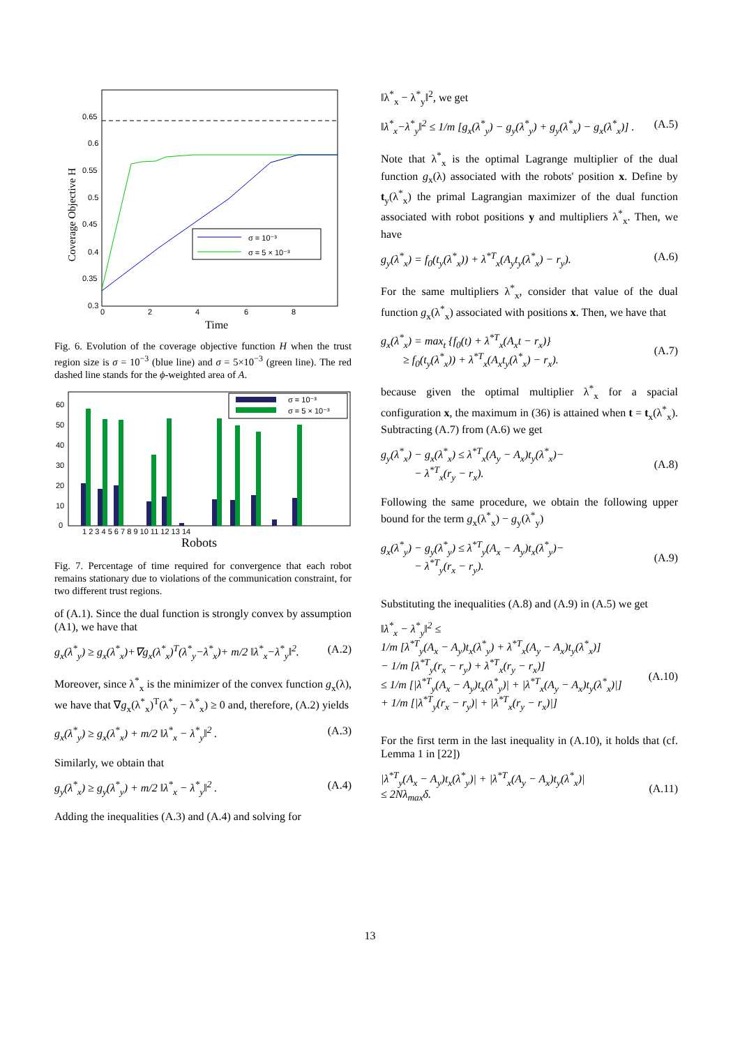σ = 10⁻³
σ = 5 × 10⁻³
0.65
0.6
0.55
0.5
0.45
0.4
0.35
0.3
0
2
4
6
8
Time
Coverage Objective H
Fig. 6. Evolution of the coverage objective function H when the trust region size is σ = 10<sup>−3</sup> (blue line) and σ = 5×10<sup>−3</sup> (green line). The red dashed line stands for the ϕ-weighted area of A.
60
50
40
30
20
10
0
σ = 10⁻³
σ = 5 × 10⁻³
1 2 3 4 5 6 7 8 9 10 11 12 13 14
Robots
Fig. 7. Percentage of time required for convergence that each robot remains stationary due to violations of the communication constraint, for two different trust regions.
of (A.1). Since the dual function is strongly convex by assumption (A1), we have that
g<sub>x</sub>(λ<sup>*</sup><sub>y</sub>) ≥ g<sub>x</sub>(λ<sup>*</sup><sub>x</sub>)+∇g<sub>x</sub>(λ<sup>*</sup><sub>x</sub>)<sup>T</sup>(λ<sup>*</sup><sub>y</sub>−λ<sup>*</sup><sub>x</sub>)+ m/2 ‖λ<sup>*</sup><sub>x</sub>−λ<sup>*</sup><sub>y</sub>‖<sup>2</sup>. (A.2)
Moreover, since λ<sup>*</sup><sub>x</sub> is the minimizer of the convex function g<sub>x</sub>(λ), we have that ∇g<sub>x</sub>(λ<sup>*</sup><sub>x</sub>)<sup>T</sup>(λ<sup>*</sup><sub>y</sub> − λ<sup>*</sup><sub>x</sub>) ≥ 0 and, therefore, (A.2) yields
g<sub>x</sub>(λ<sup>*</sup><sub>y</sub>) ≥ g<sub>x</sub>(λ<sup>*</sup><sub>x</sub>) + m/2 ‖λ<sup>*</sup><sub>x</sub> − λ<sup>*</sup><sub>y</sub>‖<sup>2</sup> . (A.3)
Similarly, we obtain that
g<sub>y</sub>(λ<sup>*</sup><sub>x</sub>) ≥ g<sub>y</sub>(λ<sup>*</sup><sub>y</sub>) + m/2 ‖λ<sup>*</sup><sub>x</sub> − λ<sup>*</sup><sub>y</sub>‖<sup>2</sup> . (A.4)
Adding the inequalities (A.3) and (A.4) and solving for
‖λ<sup>*</sup><sub>x</sub> − λ<sup>*</sup><sub>y</sub>‖<sup>2</sup>, we get
‖λ<sup>*</sup><sub>x</sub>−λ<sup>*</sup><sub>y</sub>‖<sup>2</sup> ≤ 1/m [g<sub>x</sub>(λ<sup>*</sup><sub>y</sub>) − g<sub>y</sub>(λ<sup>*</sup><sub>y</sub>) + g<sub>y</sub>(λ<sup>*</sup><sub>x</sub>) − g<sub>x</sub>(λ<sup>*</sup><sub>x</sub>)] . (A.5)
Note that λ<sup>*</sup><sub>x</sub> is the optimal Lagrange multiplier of the dual function g<sub>x</sub>(λ) associated with the robots' position x. Define by t<sub>y</sub>(λ<sup>*</sup><sub>x</sub>) the primal Lagrangian maximizer of the dual function associated with robot positions y and multipliers λ<sup>*</sup><sub>x</sub>. Then, we have
g<sub>y</sub>(λ<sup>*</sup><sub>x</sub>) = f<sub>0</sub>(t<sub>y</sub>(λ<sup>*</sup><sub>x</sub>)) + λ<sup>*T</sup><sub>x</sub>(A<sub>y</sub>t<sub>y</sub>(λ<sup>*</sup><sub>x</sub>) − r<sub>y</sub>). (A.6)
For the same multipliers λ<sup>*</sup><sub>x</sub>, consider that value of the dual function g<sub>x</sub>(λ<sup>*</sup><sub>x</sub>) associated with positions x. Then, we have that
g<sub>x</sub>(λ<sup>*</sup><sub>x</sub>) = max<sub>t</sub> {f<sub>0</sub>(t) + λ<sup>*T</sup><sub>x</sub>(A<sub>x</sub>t − r<sub>x</sub>)}
≥ f<sub>0</sub>(t<sub>y</sub>(λ<sup>*</sup><sub>x</sub>)) + λ<sup>*T</sup><sub>x</sub>(A<sub>x</sub>t<sub>y</sub>(λ<sup>*</sup><sub>x</sub>) − r<sub>x</sub>).
(A.7)
because given the optimal multiplier λ<sup>*</sup><sub>x</sub> for a spacial configuration x, the maximum in (36) is attained when t = t<sub>x</sub>(λ<sup>*</sup><sub>x</sub>). Subtracting (A.7) from (A.6) we get
g<sub>y</sub>(λ<sup>*</sup><sub>x</sub>) − g<sub>x</sub>(λ<sup>*</sup><sub>x</sub>) ≤ λ<sup>*T</sup><sub>x</sub>(A<sub>y</sub> − A<sub>x</sub>)t<sub>y</sub>(λ<sup>*</sup><sub>x</sub>)−
− λ<sup>*T</sup><sub>x</sub>(r<sub>y</sub> − r<sub>x</sub>).
(A.8)
Following the same procedure, we obtain the following upper bound for the term g<sub>x</sub>(λ<sup>*</sup><sub>x</sub>) − g<sub>y</sub>(λ<sup>*</sup><sub>y</sub>)
g<sub>x</sub>(λ<sup>*</sup><sub>y</sub>) − g<sub>y</sub>(λ<sup>*</sup><sub>y</sub>) ≤ λ<sup>*T</sup><sub>y</sub>(A<sub>x</sub> − A<sub>y</sub>)t<sub>x</sub>(λ<sup>*</sup><sub>y</sub>)−
− λ<sup>*T</sup><sub>y</sub>(r<sub>x</sub> − r<sub>y</sub>).
(A.9)
Substituting the inequalities (A.8) and (A.9) in (A.5) we get
‖λ<sup>*</sup><sub>x</sub> − λ<sup>*</sup><sub>y</sub>‖<sup>2</sup> ≤
1/m [λ<sup>*T</sup><sub>y</sub>(A<sub>x</sub> − A<sub>y</sub>)t<sub>x</sub>(λ<sup>*</sup><sub>y</sub>) + λ<sup>*T</sup><sub>x</sub>(A<sub>y</sub> − A<sub>x</sub>)t<sub>y</sub>(λ<sup>*</sup><sub>x</sub>)]
− 1/m [λ<sup>*T</sup><sub>y</sub>(r<sub>x</sub> − r<sub>y</sub>) + λ<sup>*T</sup><sub>x</sub>(r<sub>y</sub> − r<sub>x</sub>)]
≤ 1/m [|λ<sup>*T</sup><sub>y</sub>(A<sub>x</sub> − A<sub>y</sub>)t<sub>x</sub>(λ<sup>*</sup><sub>y</sub>)| + |λ<sup>*T</sup><sub>x</sub>(A<sub>y</sub> − A<sub>x</sub>)t<sub>y</sub>(λ<sup>*</sup><sub>x</sub>)|]
+ 1/m [|λ<sup>*T</sup><sub>y</sub>(r<sub>x</sub> − r<sub>y</sub>)| + |λ<sup>*T</sup><sub>x</sub>(r<sub>y</sub> − r<sub>x</sub>)|]
(A.10)
For the first term in the last inequality in (A.10), it holds that (cf. Lemma 1 in [22])
|λ<sup>*T</sup><sub>y</sub>(A<sub>x</sub> − A<sub>y</sub>)t<sub>x</sub>(λ<sup>*</sup><sub>y</sub>)| + |λ<sup>*T</sup><sub>x</sub>(A<sub>y</sub> − A<sub>x</sub>)t<sub>y</sub>(λ<sup>*</sup><sub>x</sub>)|
≤ 2Nλ<sub>max</sub>δ.
(A.11)
13